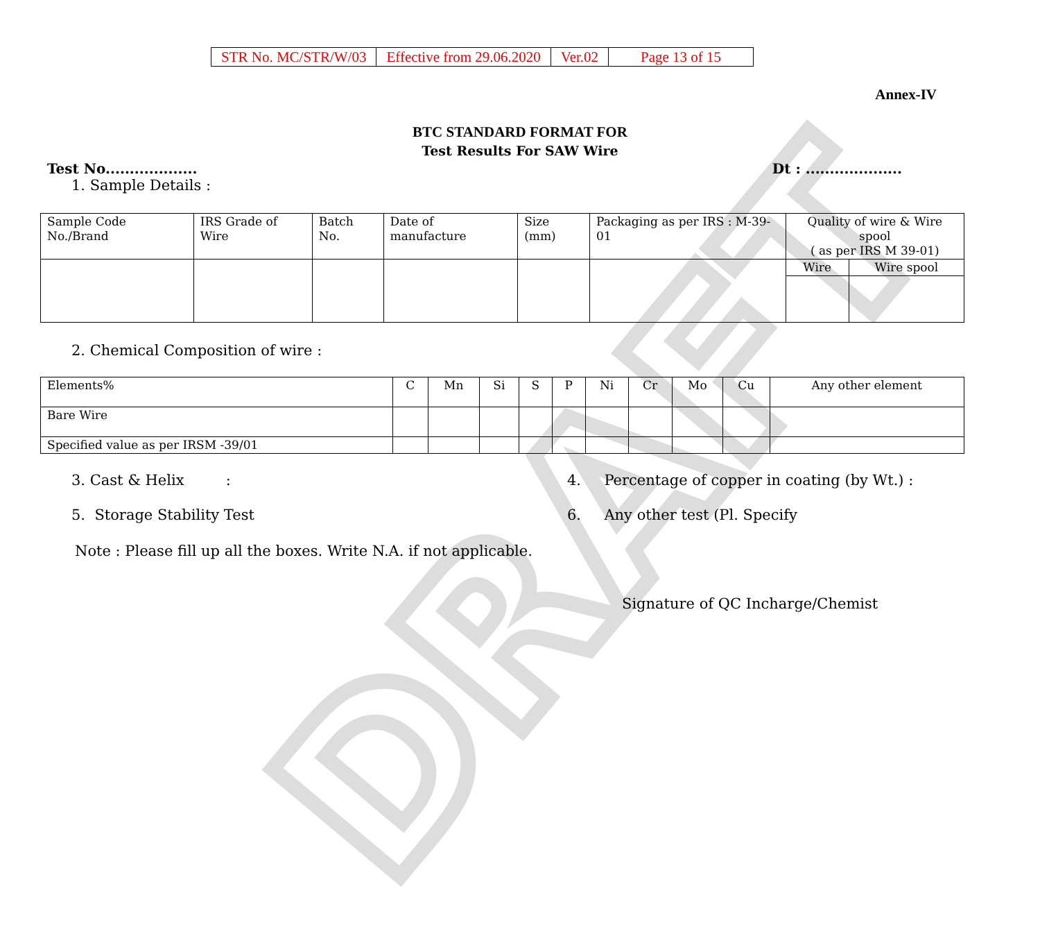DRAFT
| STR No. MC/STR/W/03 | Effective from 29.06.2020 | Ver.02 | Page 13 of 15 |
Annex-IV
BTC STANDARD FORMAT FOR
Test Results For SAW Wire
Test No................... Dt : ....................
1. Sample Details :
| Sample Code No./Brand | IRS Grade of Wire | Batch No. | Date of manufacture | Size (mm) | Packaging as per IRS : M-39-01 | Quality of wire & Wire spool ( as per IRS M 39-01) | |
| | | | | | | Wire | Wire spool |
2. Chemical Composition of wire :
| Elements% | C | Mn | Si | S | P | Ni | Cr | Mo | Cu | Any other element |
| Bare Wire | | | | | | | | | | |
| Specified value as per IRSM -39/01 | | | | | | | | | | |
3. Cast & Helix : 4. Percentage of copper in coating (by Wt.) :
5. Storage Stability Test 6. Any other test (Pl. Specify
Note : Please fill up all the boxes. Write N.A. if not applicable.
Signature of QC Incharge/Chemist